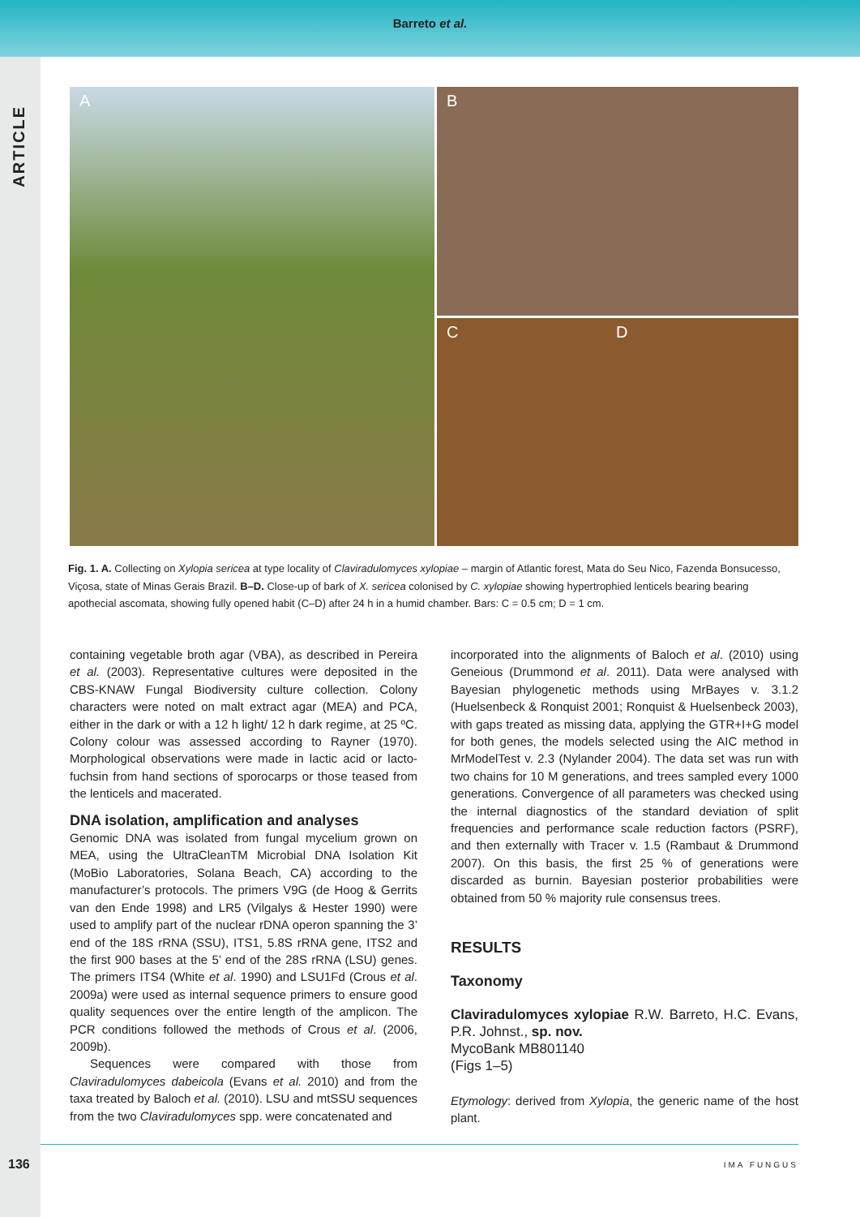Barreto et al.
ARTICLE
A
B
C D
Fig. 1. A. Collecting on Xylopia sericea at type locality of Claviradulomyces xylopiae – margin of Atlantic forest, Mata do Seu Nico, Fazenda Bonsucesso, Viçosa, state of Minas Gerais Brazil. B–D. Close-up of bark of X. sericea colonised by C. xylopiae showing hypertrophied lenticels bearing bearing apothecial ascomata, showing fully opened habit (C–D) after 24 h in a humid chamber. Bars: C = 0.5 cm; D = 1 cm.
containing vegetable broth agar (VBA), as described in Pereira et al. (2003). Representative cultures were deposited in the CBS-KNAW Fungal Biodiversity culture collection. Colony characters were noted on malt extract agar (MEA) and PCA, either in the dark or with a 12 h light/ 12 h dark regime, at 25 ºC. Colony colour was assessed according to Rayner (1970). Morphological observations were made in lactic acid or lacto-fuchsin from hand sections of sporocarps or those teased from the lenticels and macerated.
DNA isolation, amplification and analyses
Genomic DNA was isolated from fungal mycelium grown on MEA, using the UltraCleanTM Microbial DNA Isolation Kit (MoBio Laboratories, Solana Beach, CA) according to the manufacturer’s protocols. The primers V9G (de Hoog & Gerrits van den Ende 1998) and LR5 (Vilgalys & Hester 1990) were used to amplify part of the nuclear rDNA operon spanning the 3’ end of the 18S rRNA (SSU), ITS1, 5.8S rRNA gene, ITS2 and the first 900 bases at the 5’ end of the 28S rRNA (LSU) genes. The primers ITS4 (White et al. 1990) and LSU1Fd (Crous et al. 2009a) were used as internal sequence primers to ensure good quality sequences over the entire length of the amplicon. The PCR conditions followed the methods of Crous et al. (2006, 2009b).
Sequences were compared with those from Claviradulomyces dabeicola (Evans et al. 2010) and from the taxa treated by Baloch et al. (2010). LSU and mtSSU sequences from the two Claviradulomyces spp. were concatenated and
incorporated into the alignments of Baloch et al. (2010) using Geneious (Drummond et al. 2011). Data were analysed with Bayesian phylogenetic methods using MrBayes v. 3.1.2 (Huelsenbeck & Ronquist 2001; Ronquist & Huelsenbeck 2003), with gaps treated as missing data, applying the GTR+I+G model for both genes, the models selected using the AIC method in MrModelTest v. 2.3 (Nylander 2004). The data set was run with two chains for 10 M generations, and trees sampled every 1000 generations. Convergence of all parameters was checked using the internal diagnostics of the standard deviation of split frequencies and performance scale reduction factors (PSRF), and then externally with Tracer v. 1.5 (Rambaut & Drummond 2007). On this basis, the first 25 % of generations were discarded as burnin. Bayesian posterior probabilities were obtained from 50 % majority rule consensus trees.
RESULTS
Taxonomy
Claviradulomyces xylopiae R.W. Barreto, H.C. Evans, P.R. Johnst., sp. nov.
MycoBank MB801140
(Figs 1–5)
Etymology: derived from Xylopia, the generic name of the host plant.
136 IMA FUNGUS